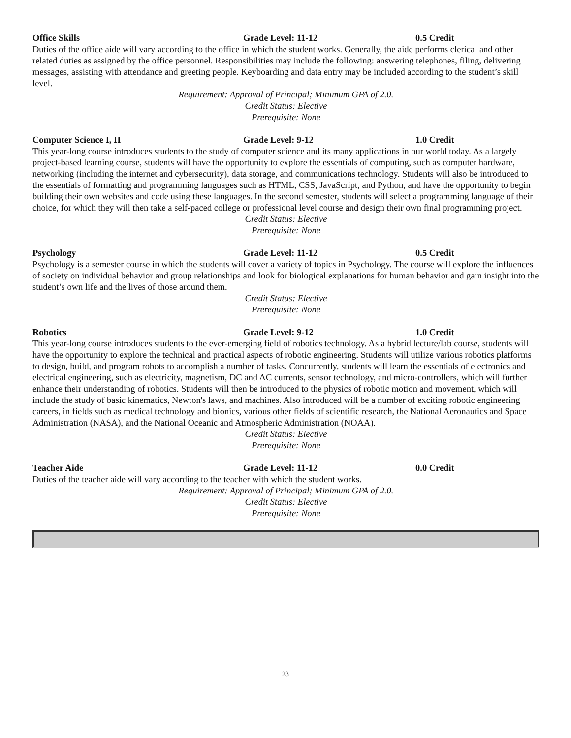Office Skills Grade Level: 11-12 0.5 Credit
Duties of the office aide will vary according to the office in which the student works. Generally, the aide performs clerical and other related duties as assigned by the office personnel. Responsibilities may include the following: answering telephones, filing, delivering messages, assisting with attendance and greeting people. Keyboarding and data entry may be included according to the student’s skill level.
Requirement: Approval of Principal; Minimum GPA of 2.0.
Credit Status: Elective
Prerequisite: None
Computer Science I, II Grade Level: 9-12 1.0 Credit
This year-long course introduces students to the study of computer science and its many applications in our world today. As a largely project-based learning course, students will have the opportunity to explore the essentials of computing, such as computer hardware, networking (including the internet and cybersecurity), data storage, and communications technology. Students will also be introduced to the essentials of formatting and programming languages such as HTML, CSS, JavaScript, and Python, and have the opportunity to begin building their own websites and code using these languages. In the second semester, students will select a programming language of their choice, for which they will then take a self-paced college or professional level course and design their own final programming project.
Credit Status: Elective
Prerequisite: None
Psychology Grade Level: 11-12 0.5 Credit
Psychology is a semester course in which the students will cover a variety of topics in Psychology. The course will explore the influences of society on individual behavior and group relationships and look for biological explanations for human behavior and gain insight into the student’s own life and the lives of those around them.
Credit Status: Elective
Prerequisite: None
Robotics Grade Level: 9-12 1.0 Credit
This year-long course introduces students to the ever-emerging field of robotics technology. As a hybrid lecture/lab course, students will have the opportunity to explore the technical and practical aspects of robotic engineering. Students will utilize various robotics platforms to design, build, and program robots to accomplish a number of tasks. Concurrently, students will learn the essentials of electronics and electrical engineering, such as electricity, magnetism, DC and AC currents, sensor technology, and micro-controllers, which will further enhance their understanding of robotics. Students will then be introduced to the physics of robotic motion and movement, which will include the study of basic kinematics, Newton's laws, and machines. Also introduced will be a number of exciting robotic engineering careers, in fields such as medical technology and bionics, various other fields of scientific research, the National Aeronautics and Space Administration (NASA), and the National Oceanic and Atmospheric Administration (NOAA).
Credit Status: Elective
Prerequisite: None
Teacher Aide Grade Level: 11-12 0.0 Credit
Duties of the teacher aide will vary according to the teacher with which the student works.
Requirement: Approval of Principal; Minimum GPA of 2.0.
Credit Status: Elective
Prerequisite: None
23